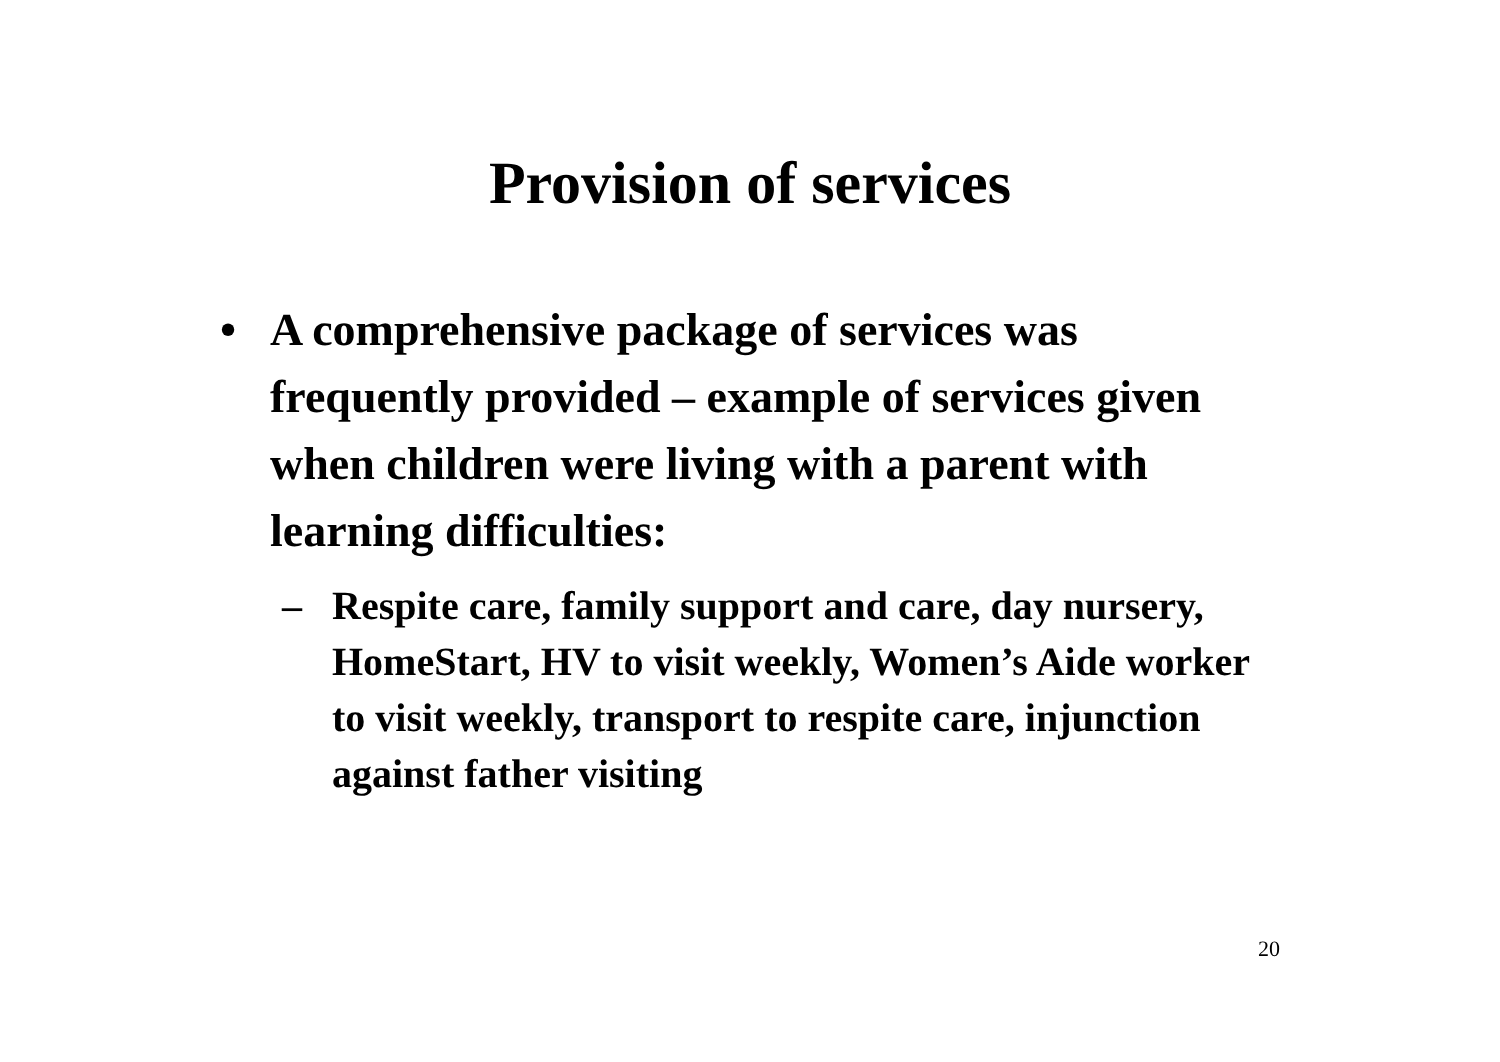Provision of services
• A comprehensive package of services was frequently provided – example of services given when children were living with a parent with learning difficulties:
– Respite care, family support and care, day nursery, HomeStart, HV to visit weekly, Women’s Aide worker to visit weekly, transport to respite care, injunction against father visiting
20